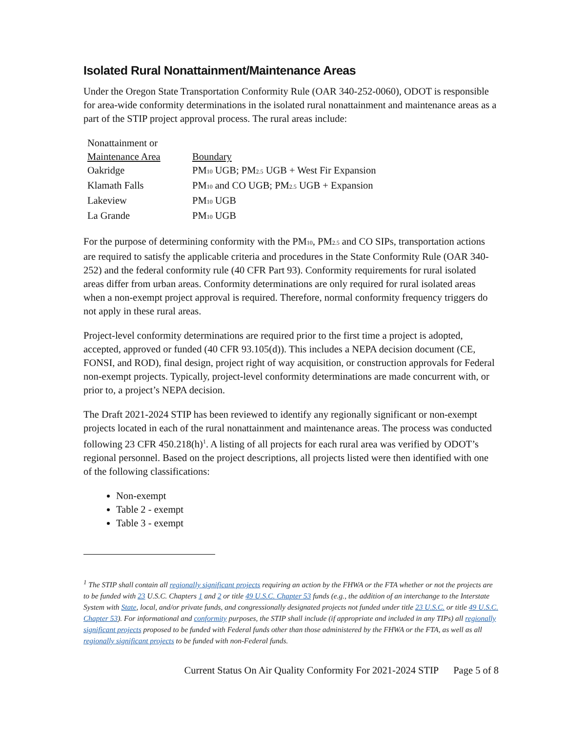Isolated Rural Nonattainment/Maintenance Areas
Under the Oregon State Transportation Conformity Rule (OAR 340-252-0060), ODOT is responsible for area-wide conformity determinations in the isolated rural nonattainment and maintenance areas as a part of the STIP project approval process. The rural areas include:
| Nonattainment or | |
| Maintenance Area | Boundary |
| Oakridge | PM<sub>10</sub> UGB; PM<sub>2.5</sub> UGB + West Fir Expansion |
| Klamath Falls | PM<sub>10</sub> and CO UGB; PM<sub>2.5</sub> UGB + Expansion |
| Lakeview | PM<sub>10</sub> UGB |
| La Grande | PM<sub>10</sub> UGB |
For the purpose of determining conformity with the PM<sub>10</sub>, PM<sub>2.5</sub> and CO SIPs, transportation actions are required to satisfy the applicable criteria and procedures in the State Conformity Rule (OAR 340-252) and the federal conformity rule (40 CFR Part 93). Conformity requirements for rural isolated areas differ from urban areas. Conformity determinations are only required for rural isolated areas when a non-exempt project approval is required. Therefore, normal conformity frequency triggers do not apply in these rural areas.
Project-level conformity determinations are required prior to the first time a project is adopted, accepted, approved or funded (40 CFR 93.105(d)). This includes a NEPA decision document (CE, FONSI, and ROD), final design, project right of way acquisition, or construction approvals for Federal non-exempt projects. Typically, project-level conformity determinations are made concurrent with, or prior to, a project’s NEPA decision.
The Draft 2021-2024 STIP has been reviewed to identify any regionally significant or non-exempt projects located in each of the rural nonattainment and maintenance areas. The process was conducted following 23 CFR 450.218(h)<sup>1</sup>. A listing of all projects for each rural area was verified by ODOT’s regional personnel. Based on the project descriptions, all projects listed were then identified with one of the following classifications:
Non-exempt
Table 2 - exempt
Table 3 - exempt
<sup>1</sup> The STIP shall contain all regionally significant projects requiring an action by the FHWA or the FTA whether or not the projects are to be funded with 23 U.S.C. Chapters 1 and 2 or title 49 U.S.C. Chapter 53 funds (e.g., the addition of an interchange to the Interstate System with State, local, and/or private funds, and congressionally designated projects not funded under title 23 U.S.C. or title 49 U.S.C. Chapter 53). For informational and conformity purposes, the STIP shall include (if appropriate and included in any TIPs) all regionally significant projects proposed to be funded with Federal funds other than those administered by the FHWA or the FTA, as well as all regionally significant projects to be funded with non-Federal funds.
Current Status On Air Quality Conformity For 2021-2024 STIP Page 5 of 8